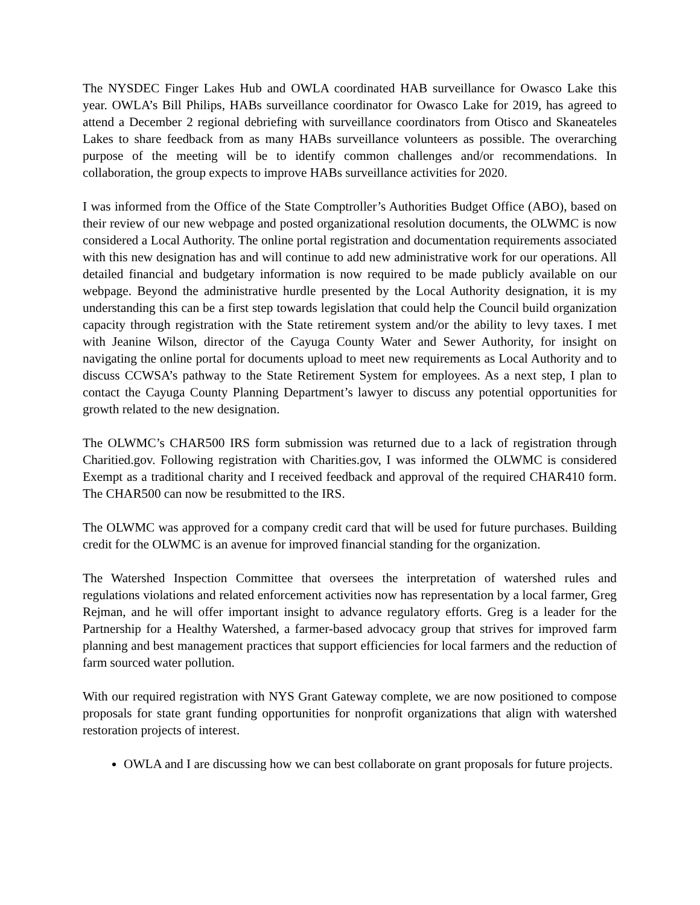The NYSDEC Finger Lakes Hub and OWLA coordinated HAB surveillance for Owasco Lake this year. OWLA’s Bill Philips, HABs surveillance coordinator for Owasco Lake for 2019, has agreed to attend a December 2 regional debriefing with surveillance coordinators from Otisco and Skaneateles Lakes to share feedback from as many HABs surveillance volunteers as possible. The overarching purpose of the meeting will be to identify common challenges and/or recommendations. In collaboration, the group expects to improve HABs surveillance activities for 2020.
I was informed from the Office of the State Comptroller’s Authorities Budget Office (ABO), based on their review of our new webpage and posted organizational resolution documents, the OLWMC is now considered a Local Authority. The online portal registration and documentation requirements associated with this new designation has and will continue to add new administrative work for our operations. All detailed financial and budgetary information is now required to be made publicly available on our webpage. Beyond the administrative hurdle presented by the Local Authority designation, it is my understanding this can be a first step towards legislation that could help the Council build organization capacity through registration with the State retirement system and/or the ability to levy taxes. I met with Jeanine Wilson, director of the Cayuga County Water and Sewer Authority, for insight on navigating the online portal for documents upload to meet new requirements as Local Authority and to discuss CCWSA’s pathway to the State Retirement System for employees. As a next step, I plan to contact the Cayuga County Planning Department’s lawyer to discuss any potential opportunities for growth related to the new designation.
The OLWMC’s CHAR500 IRS form submission was returned due to a lack of registration through Charitied.gov. Following registration with Charities.gov, I was informed the OLWMC is considered Exempt as a traditional charity and I received feedback and approval of the required CHAR410 form. The CHAR500 can now be resubmitted to the IRS.
The OLWMC was approved for a company credit card that will be used for future purchases. Building credit for the OLWMC is an avenue for improved financial standing for the organization.
The Watershed Inspection Committee that oversees the interpretation of watershed rules and regulations violations and related enforcement activities now has representation by a local farmer, Greg Rejman, and he will offer important insight to advance regulatory efforts. Greg is a leader for the Partnership for a Healthy Watershed, a farmer-based advocacy group that strives for improved farm planning and best management practices that support efficiencies for local farmers and the reduction of farm sourced water pollution.
With our required registration with NYS Grant Gateway complete, we are now positioned to compose proposals for state grant funding opportunities for nonprofit organizations that align with watershed restoration projects of interest.
OWLA and I are discussing how we can best collaborate on grant proposals for future projects.